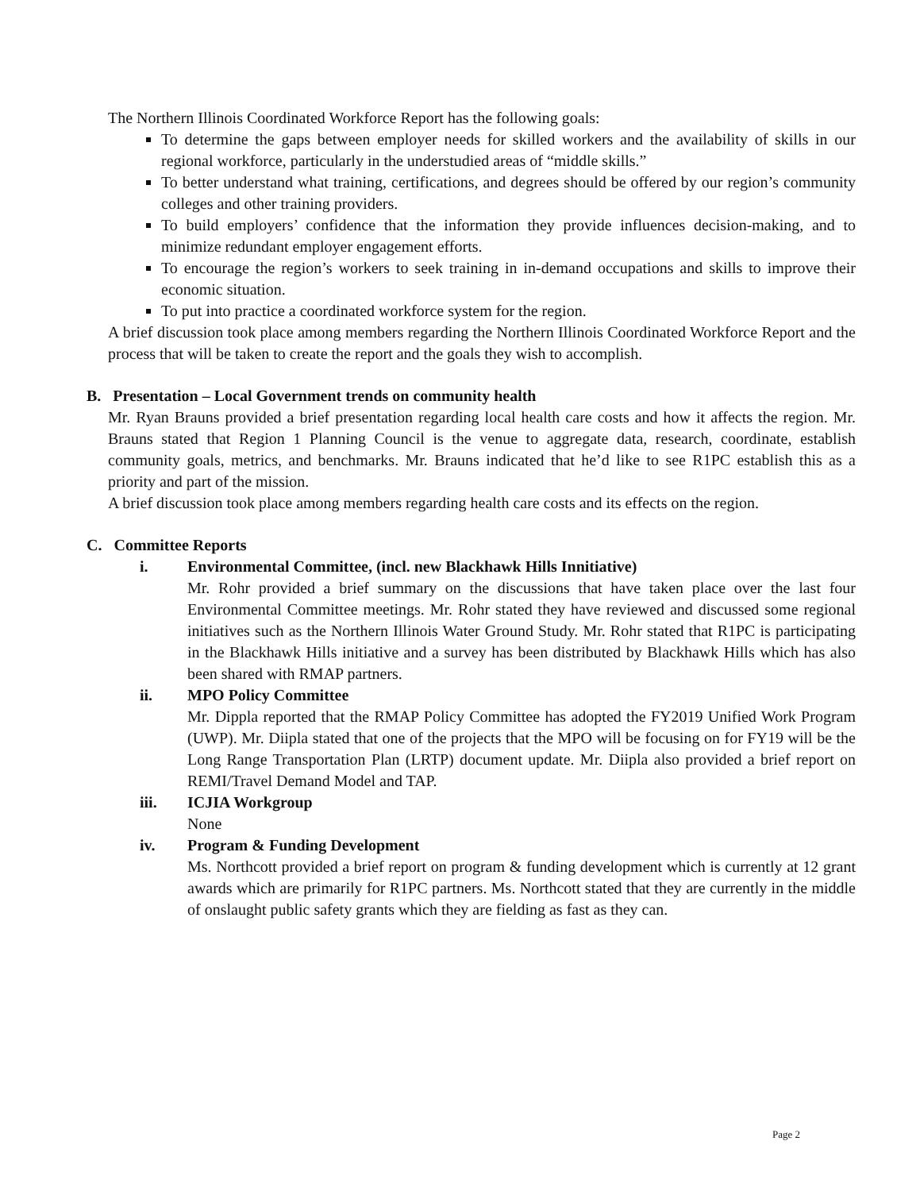The Northern Illinois Coordinated Workforce Report has the following goals:
To determine the gaps between employer needs for skilled workers and the availability of skills in our regional workforce, particularly in the understudied areas of “middle skills.”
To better understand what training, certifications, and degrees should be offered by our region’s community colleges and other training providers.
To build employers’ confidence that the information they provide influences decision-making, and to minimize redundant employer engagement efforts.
To encourage the region’s workers to seek training in in-demand occupations and skills to improve their economic situation.
To put into practice a coordinated workforce system for the region.
A brief discussion took place among members regarding the Northern Illinois Coordinated Workforce Report and the process that will be taken to create the report and the goals they wish to accomplish.
B. Presentation – Local Government trends on community health
Mr. Ryan Brauns provided a brief presentation regarding local health care costs and how it affects the region. Mr. Brauns stated that Region 1 Planning Council is the venue to aggregate data, research, coordinate, establish community goals, metrics, and benchmarks. Mr. Brauns indicated that he’d like to see R1PC establish this as a priority and part of the mission.
A brief discussion took place among members regarding health care costs and its effects on the region.
C. Committee Reports
i. Environmental Committee, (incl. new Blackhawk Hills Innitiative)
Mr. Rohr provided a brief summary on the discussions that have taken place over the last four Environmental Committee meetings. Mr. Rohr stated they have reviewed and discussed some regional initiatives such as the Northern Illinois Water Ground Study. Mr. Rohr stated that R1PC is participating in the Blackhawk Hills initiative and a survey has been distributed by Blackhawk Hills which has also been shared with RMAP partners.
ii. MPO Policy Committee
Mr. Dippla reported that the RMAP Policy Committee has adopted the FY2019 Unified Work Program (UWP). Mr. Diipla stated that one of the projects that the MPO will be focusing on for FY19 will be the Long Range Transportation Plan (LRTP) document update. Mr. Diipla also provided a brief report on REMI/Travel Demand Model and TAP.
iii. ICJIA Workgroup
None
iv. Program & Funding Development
Ms. Northcott provided a brief report on program & funding development which is currently at 12 grant awards which are primarily for R1PC partners. Ms. Northcott stated that they are currently in the middle of onslaught public safety grants which they are fielding as fast as they can.
Page 2